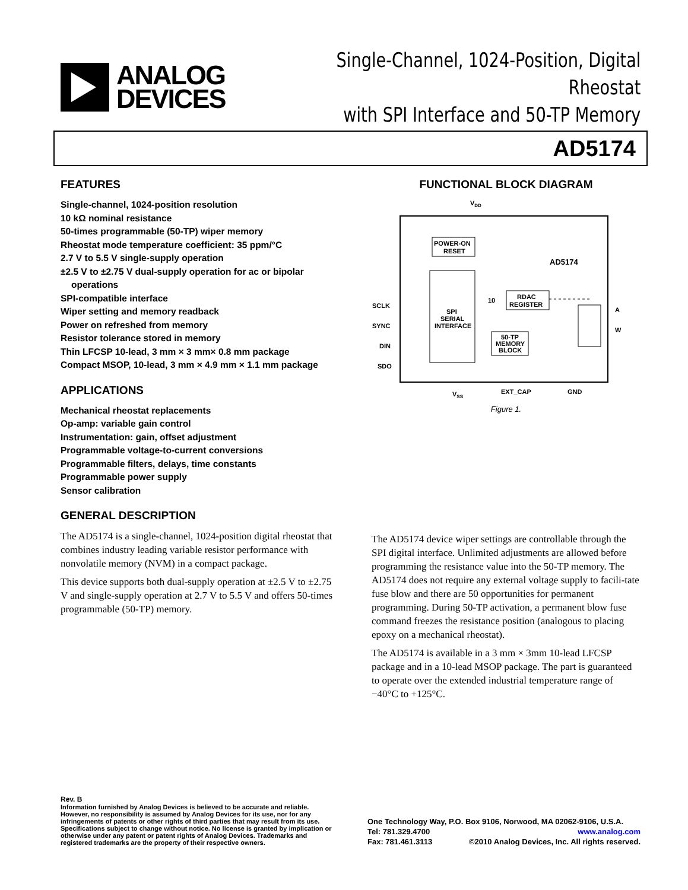ANALOG
DEVICES
Single-Channel, 1024-Position, Digital Rheostat
with SPI Interface and 50-TP Memory
AD5174
FEATURES
Single-channel, 1024-position resolution
10 kΩ nominal resistance
50-times programmable (50-TP) wiper memory
Rheostat mode temperature coefficient: 35 ppm/°C
2.7 V to 5.5 V single-supply operation
±2.5 V to ±2.75 V dual-supply operation for ac or bipolar
operations
SPI-compatible interface
Wiper setting and memory readback
Power on refreshed from memory
Resistor tolerance stored in memory
Thin LFCSP 10-lead, 3 mm × 3 mm× 0.8 mm package
Compact MSOP, 10-lead, 3 mm × 4.9 mm × 1.1 mm package
APPLICATIONS
Mechanical rheostat replacements
Op-amp: variable gain control
Instrumentation: gain, offset adjustment
Programmable voltage-to-current conversions
Programmable filters, delays, time constants
Programmable power supply
Sensor calibration
GENERAL DESCRIPTION
The AD5174 is a single-channel, 1024-position digital rheostat that combines industry leading variable resistor performance with nonvolatile memory (NVM) in a compact package.
This device supports both dual-supply operation at ±2.5 V to ±2.75 V and single-supply operation at 2.7 V to 5.5 V and offers 50-times programmable (50-TP) memory.
FUNCTIONAL BLOCK DIAGRAM
VDD
POWER-ON
RESET
AD5174
SPI
SERIAL
INTERFACE
RDAC
REGISTER
50-TP
MEMORY
BLOCK
10
SCLK
SYNC
DIN
SDO
A
W
VSS
EXT_CAP
GND
Figure 1.
The AD5174 device wiper settings are controllable through the SPI digital interface. Unlimited adjustments are allowed before programming the resistance value into the 50-TP memory. The AD5174 does not require any external voltage supply to facili-tate fuse blow and there are 50 opportunities for permanent programming. During 50-TP activation, a permanent blow fuse command freezes the resistance position (analogous to placing epoxy on a mechanical rheostat).
The AD5174 is available in a 3 mm × 3mm 10-lead LFCSP package and in a 10-lead MSOP package. The part is guaranteed to operate over the extended industrial temperature range of −40°C to +125°C.
Rev. B
Information furnished by Analog Devices is believed to be accurate and reliable. However, no responsibility is assumed by Analog Devices for its use, nor for any infringements of patents or other rights of third parties that may result from its use. Specifications subject to change without notice. No license is granted by implication or otherwise under any patent or patent rights of Analog Devices. Trademarks and registered trademarks are the property of their respective owners.
One Technology Way, P.O. Box 9106, Norwood, MA 02062-9106, U.S.A.
Tel: 781.329.4700 www.analog.com
Fax: 781.461.3113 ©2010 Analog Devices, Inc. All rights reserved.